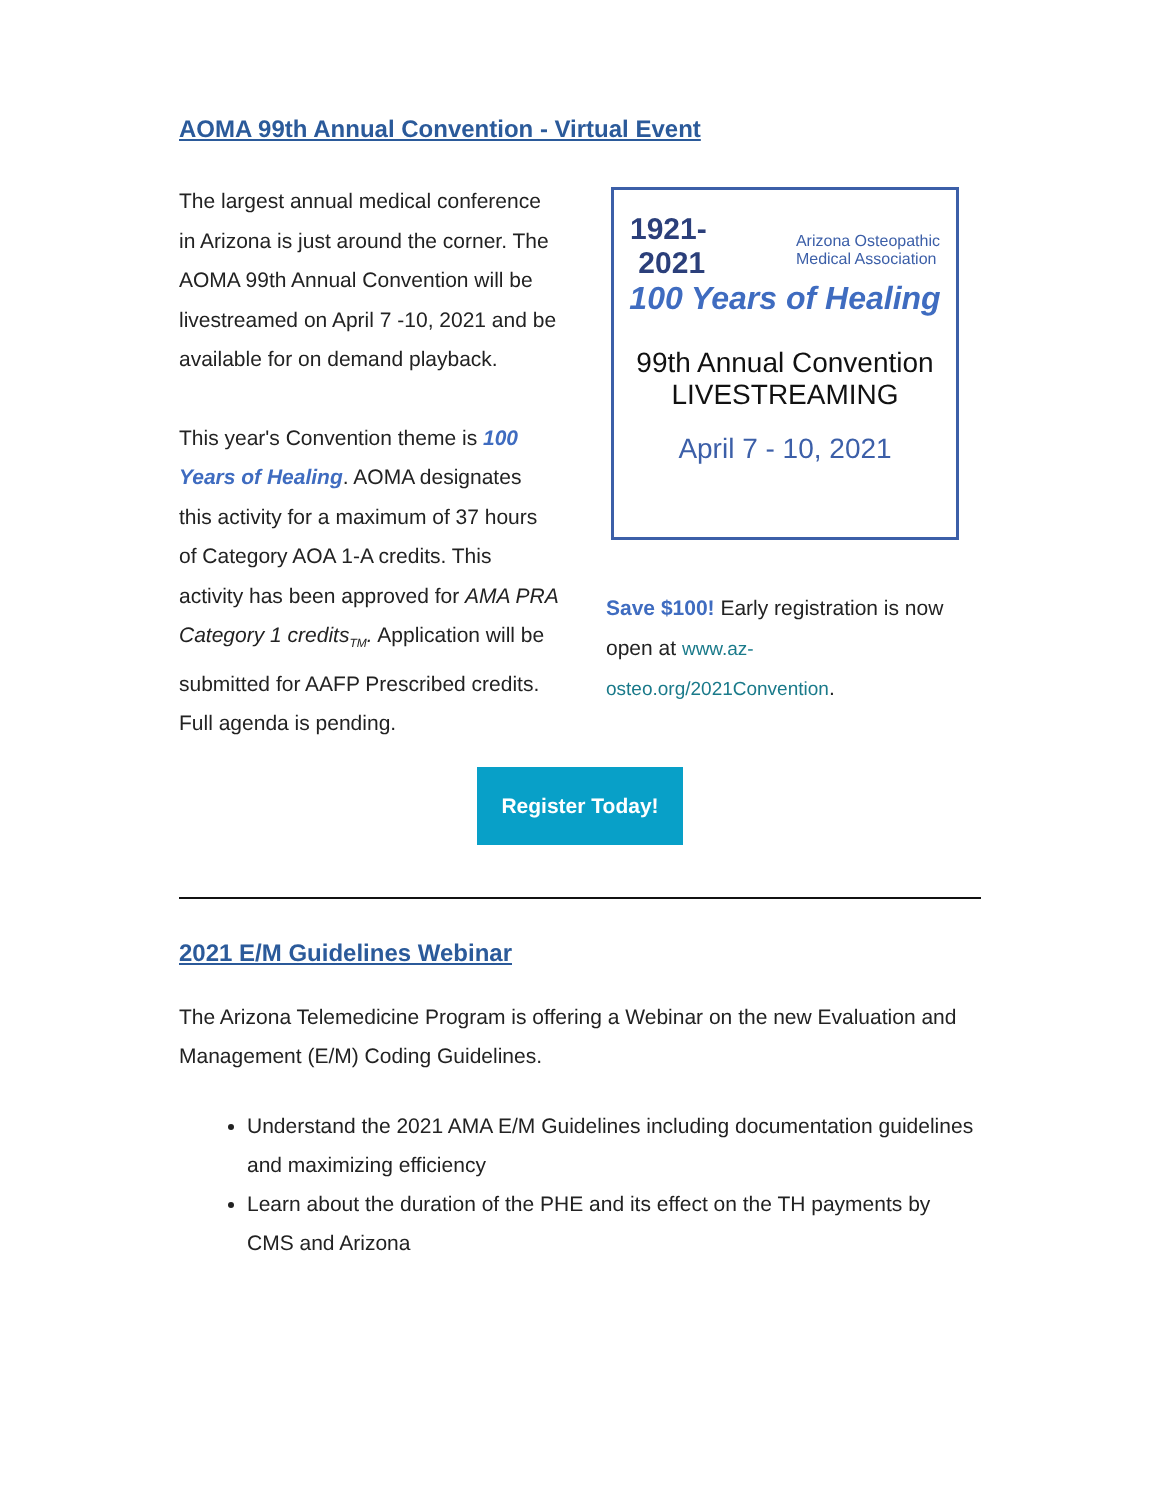AOMA 99th Annual Convention - Virtual Event
The largest annual medical conference in Arizona is just around the corner. The AOMA 99th Annual Convention will be livestreamed on April 7 -10, 2021 and be available for on demand playback.
This year's Convention theme is 100 Years of Healing. AOMA designates this activity for a maximum of 37 hours of Category AOA 1-A credits. This activity has been approved for AMA PRA Category 1 credits<sub>TM</sub>. Application will be submitted for AAFP Prescribed credits. Full agenda is pending.
1921-
2021 Arizona Osteopathic
Medical Association
100 Years of Healing
99th Annual Convention
LIVESTREAMING
April 7 - 10, 2021
Save $100! Early registration is now open at www.az-osteo.org/2021Convention.
Register Today!
2021 E/M Guidelines Webinar
The Arizona Telemedicine Program is offering a Webinar on the new Evaluation and Management (E/M) Coding Guidelines.
Understand the 2021 AMA E/M Guidelines including documentation guidelines and maximizing efficiency
Learn about the duration of the PHE and its effect on the TH payments by CMS and Arizona